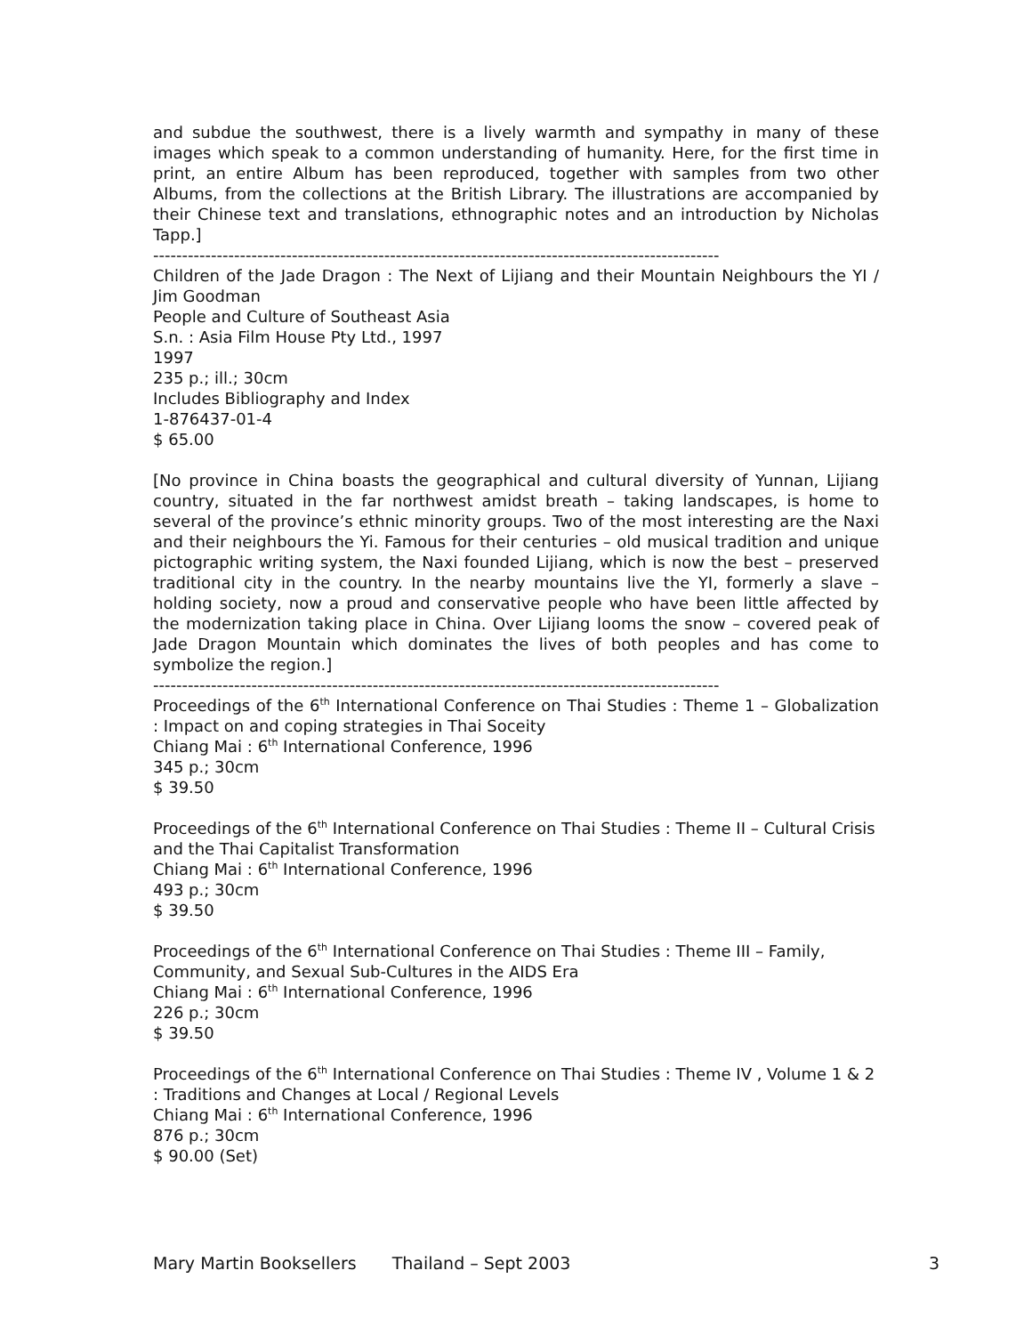and subdue the southwest, there is a lively warmth and sympathy in many of these images which speak to a common understanding of humanity. Here, for the first time in print, an entire Album has been reproduced, together with samples from two other Albums, from the collections at the British Library. The illustrations are accompanied by their Chinese text and translations, ethnographic notes and an introduction by Nicholas Tapp.]
--------------------------------------------------------------------------------------------------
Children of the Jade Dragon : The Next of Lijiang and their Mountain Neighbours the YI / Jim Goodman
People and Culture of Southeast Asia
S.n. : Asia Film House Pty Ltd., 1997
1997
235 p.; ill.; 30cm
Includes Bibliography and Index
1-876437-01-4
$ 65.00
[No province in China boasts the geographical and cultural diversity of Yunnan, Lijiang country, situated in the far northwest amidst breath – taking landscapes, is home to several of the province’s ethnic minority groups. Two of the most interesting are the Naxi and their neighbours the Yi. Famous for their centuries – old musical tradition and unique pictographic writing system, the Naxi founded Lijiang, which is now the best – preserved traditional city in the country. In the nearby mountains live the YI, formerly a slave – holding society, now a proud and conservative people who have been little affected by the modernization taking place in China. Over Lijiang looms the snow – covered peak of Jade Dragon Mountain which dominates the lives of both peoples and has come to symbolize the region.]
--------------------------------------------------------------------------------------------------
Proceedings of the 6<sup>th</sup> International Conference on Thai Studies : Theme 1 – Globalization : Impact on and coping strategies in Thai Soceity
Chiang Mai : 6<sup>th</sup> International Conference, 1996
345 p.; 30cm
$ 39.50
Proceedings of the 6<sup>th</sup> International Conference on Thai Studies : Theme II – Cultural Crisis and the Thai Capitalist Transformation
Chiang Mai : 6<sup>th</sup> International Conference, 1996
493 p.; 30cm
$ 39.50
Proceedings of the 6<sup>th</sup> International Conference on Thai Studies : Theme III – Family, Community, and Sexual Sub-Cultures in the AIDS Era
Chiang Mai : 6<sup>th</sup> International Conference, 1996
226 p.; 30cm
$ 39.50
Proceedings of the 6<sup>th</sup> International Conference on Thai Studies : Theme IV , Volume 1 & 2 : Traditions and Changes at Local / Regional Levels
Chiang Mai : 6<sup>th</sup> International Conference, 1996
876 p.; 30cm
$ 90.00 (Set)
Mary Martin Booksellers Thailand – Sept 2003 3